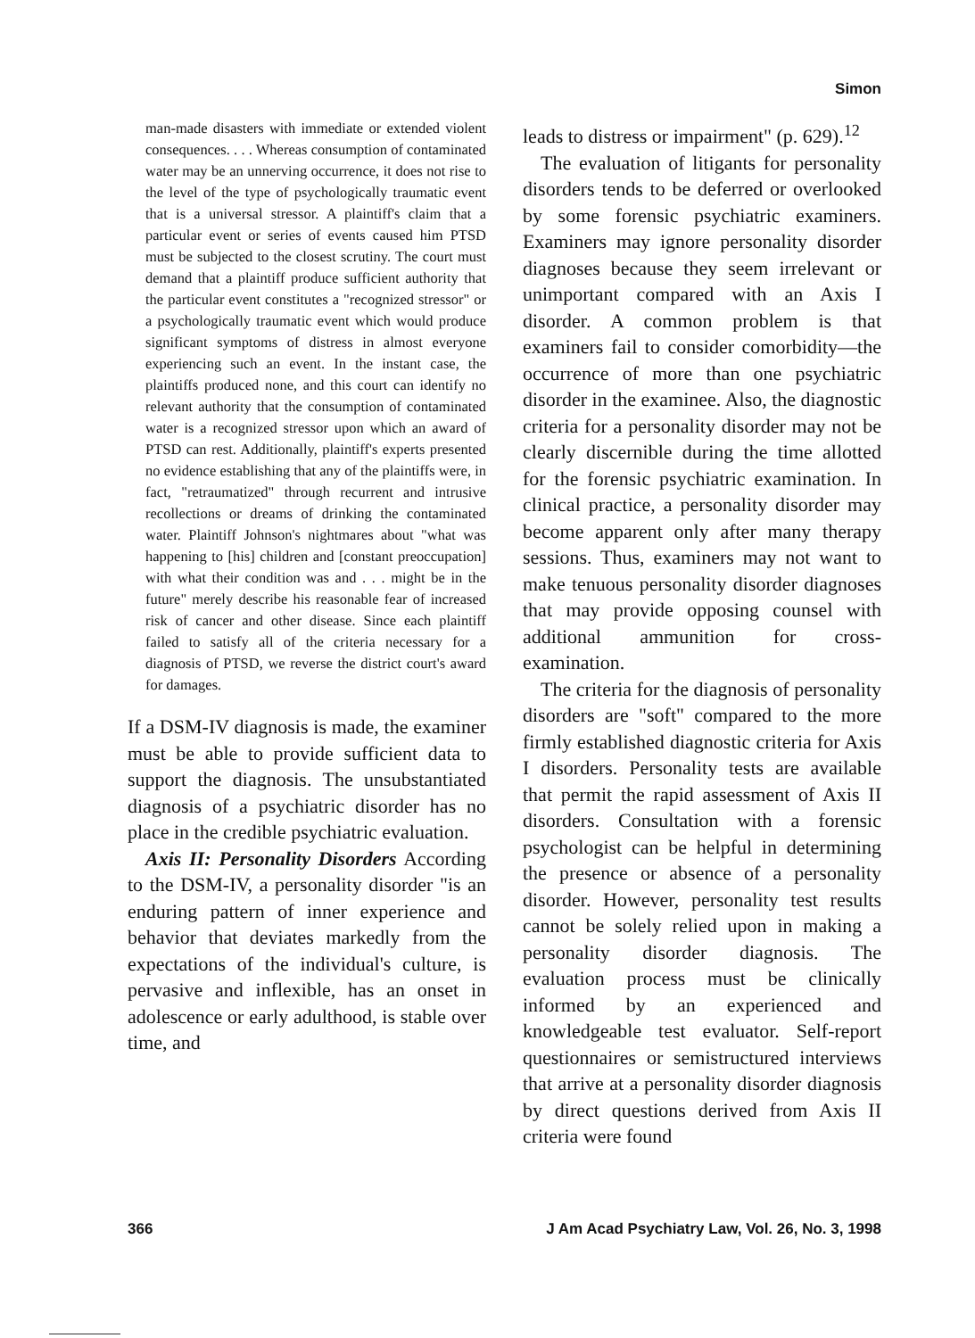Simon
man-made disasters with immediate or extended violent consequences. . . . Whereas consumption of contaminated water may be an unnerving occurrence, it does not rise to the level of the type of psychologically traumatic event that is a universal stressor. A plaintiff's claim that a particular event or series of events caused him PTSD must be subjected to the closest scrutiny. The court must demand that a plaintiff produce sufficient authority that the particular event constitutes a "recognized stressor" or a psychologically traumatic event which would produce significant symptoms of distress in almost everyone experiencing such an event. In the instant case, the plaintiffs produced none, and this court can identify no relevant authority that the consumption of contaminated water is a recognized stressor upon which an award of PTSD can rest. Additionally, plaintiff's experts presented no evidence establishing that any of the plaintiffs were, in fact, "retraumatized" through recurrent and intrusive recollections or dreams of drinking the contaminated water. Plaintiff Johnson's nightmares about "what was happening to [his] children and [constant preoccupation] with what their condition was and . . . might be in the future" merely describe his reasonable fear of increased risk of cancer and other disease. Since each plaintiff failed to satisfy all of the criteria necessary for a diagnosis of PTSD, we reverse the district court's award for damages.
If a DSM-IV diagnosis is made, the examiner must be able to provide sufficient data to support the diagnosis. The unsubstantiated diagnosis of a psychiatric disorder has no place in the credible psychiatric evaluation.
Axis II: Personality Disorders According to the DSM-IV, a personality disorder "is an enduring pattern of inner experience and behavior that deviates markedly from the expectations of the individual's culture, is pervasive and inflexible, has an onset in adolescence or early adulthood, is stable over time, and
leads to distress or impairment" (p. 629).<sup>12</sup>
The evaluation of litigants for personality disorders tends to be deferred or overlooked by some forensic psychiatric examiners. Examiners may ignore personality disorder diagnoses because they seem irrelevant or unimportant compared with an Axis I disorder. A common problem is that examiners fail to consider comorbidity—the occurrence of more than one psychiatric disorder in the examinee. Also, the diagnostic criteria for a personality disorder may not be clearly discernible during the time allotted for the forensic psychiatric examination. In clinical practice, a personality disorder may become apparent only after many therapy sessions. Thus, examiners may not want to make tenuous personality disorder diagnoses that may provide opposing counsel with additional ammunition for cross-examination.
The criteria for the diagnosis of personality disorders are "soft" compared to the more firmly established diagnostic criteria for Axis I disorders. Personality tests are available that permit the rapid assessment of Axis II disorders. Consultation with a forensic psychologist can be helpful in determining the presence or absence of a personality disorder. However, personality test results cannot be solely relied upon in making a personality disorder diagnosis. The evaluation process must be clinically informed by an experienced and knowledgeable test evaluator. Self-report questionnaires or semistructured interviews that arrive at a personality disorder diagnosis by direct questions derived from Axis II criteria were found
366 J Am Acad Psychiatry Law, Vol. 26, No. 3, 1998